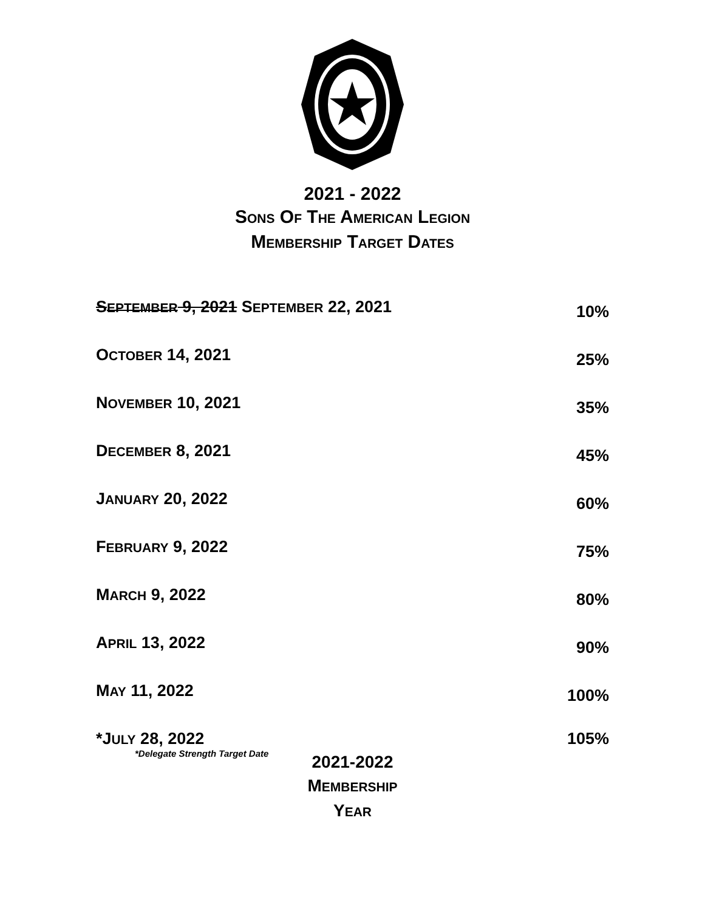2021 - 2022
SONS OF THE AMERICAN LEGION
MEMBERSHIP TARGET DATES
| S EPTEMBER 9, 2021 S EPTEMBER 22, 2021 | 10% |
| O CTOBER 14, 2021 | 25% |
| N OVEMBER 10, 2021 | 35% |
| D ECEMBER 8, 2021 | 45% |
| J ANUARY 20, 2022 | 60% |
| F EBRUARY 9, 2022 | 75% |
| M ARCH 9, 2022 | 80% |
| A PRIL 13, 2022 | 90% |
| M AY 11, 2022 | 100% |
| *J ULY 28, 2022 *Delegate Strength Target Date | 105% |
2021-2022
MEMBERSHIP
YEAR